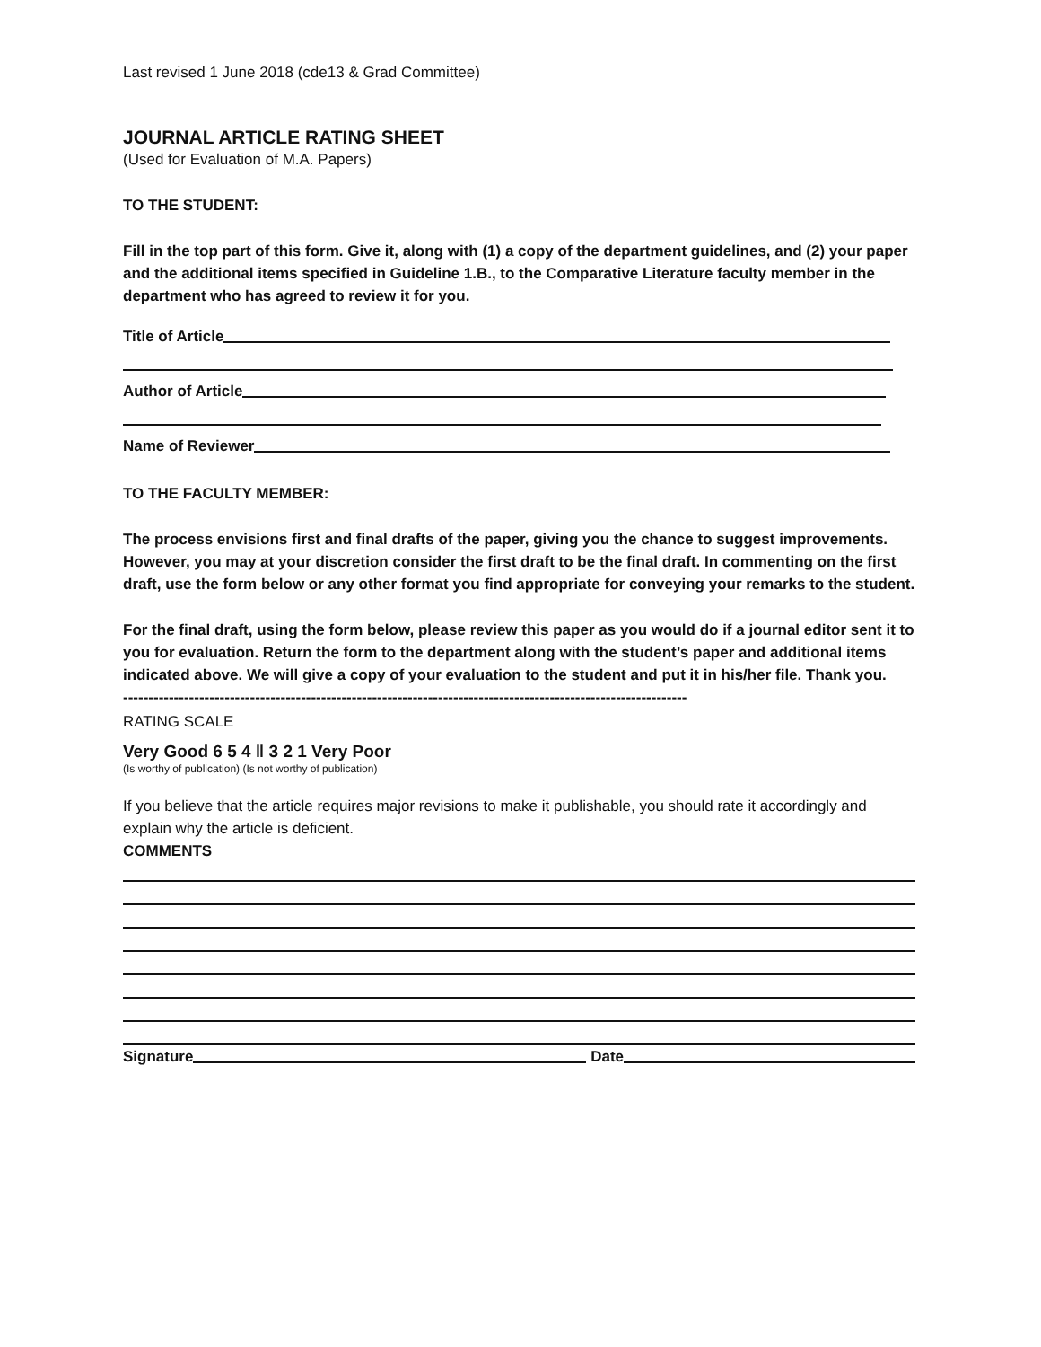Last revised 1 June 2018 (cde13 & Grad Committee)
JOURNAL ARTICLE RATING SHEET
(Used for Evaluation of M.A. Papers)
TO THE STUDENT:
Fill in the top part of this form. Give it, along with (1) a copy of the department guidelines, and (2) your paper and the additional items specified in Guideline 1.B., to the Comparative Literature faculty member in the department who has agreed to review it for you.
Title of Article
Author of Article
Name of Reviewer
TO THE FACULTY MEMBER:
The process envisions first and final drafts of the paper, giving you the chance to suggest improvements. However, you may at your discretion consider the first draft to be the final draft. In commenting on the first draft, use the form below or any other format you find appropriate for conveying your remarks to the student.
For the final draft, using the form below, please review this paper as you would do if a journal editor sent it to you for evaluation. Return the form to the department along with the student’s paper and additional items indicated above. We will give a copy of your evaluation to the student and put it in his/her file. Thank you.
---------------------------------------------------------------------------------------------------------------
RATING SCALE
Very Good 6 5 4 ‖ 3 2 1 Very Poor
(Is worthy of publication) (Is not worthy of publication)
If you believe that the article requires major revisions to make it publishable, you should rate it accordingly and explain why the article is deficient.
COMMENTS
Signature Date